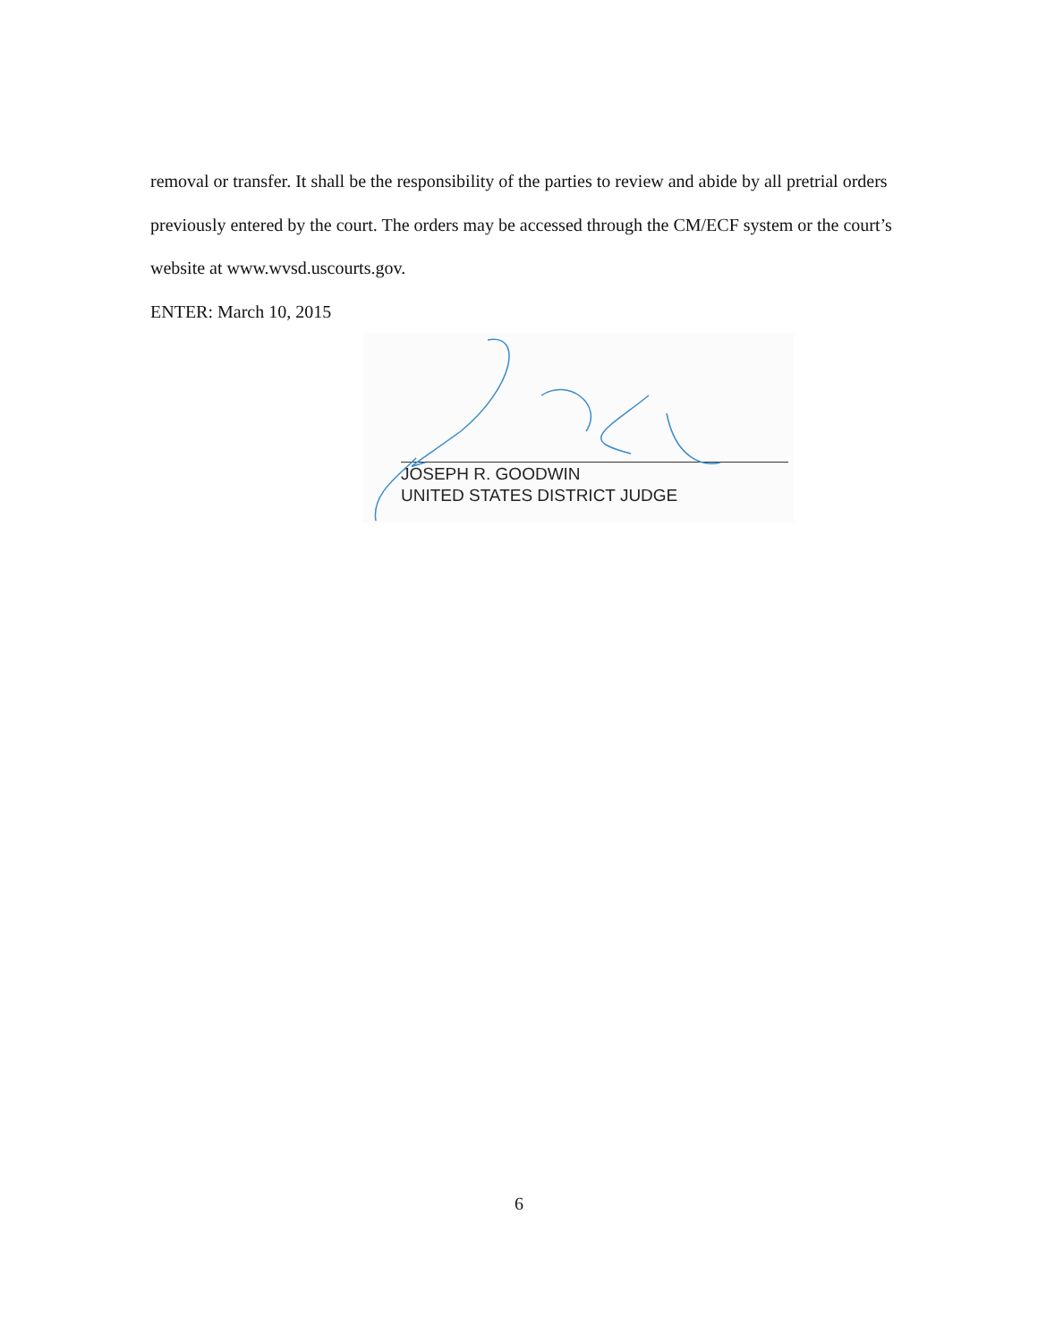removal or transfer. It shall be the responsibility of the parties to review and abide by all pretrial orders previously entered by the court. The orders may be accessed through the CM/ECF system or the court’s website at www.wvsd.uscourts.gov.
ENTER: March 10, 2015
JOSEPH R. GOODWIN
UNITED STATES DISTRICT JUDGE
6